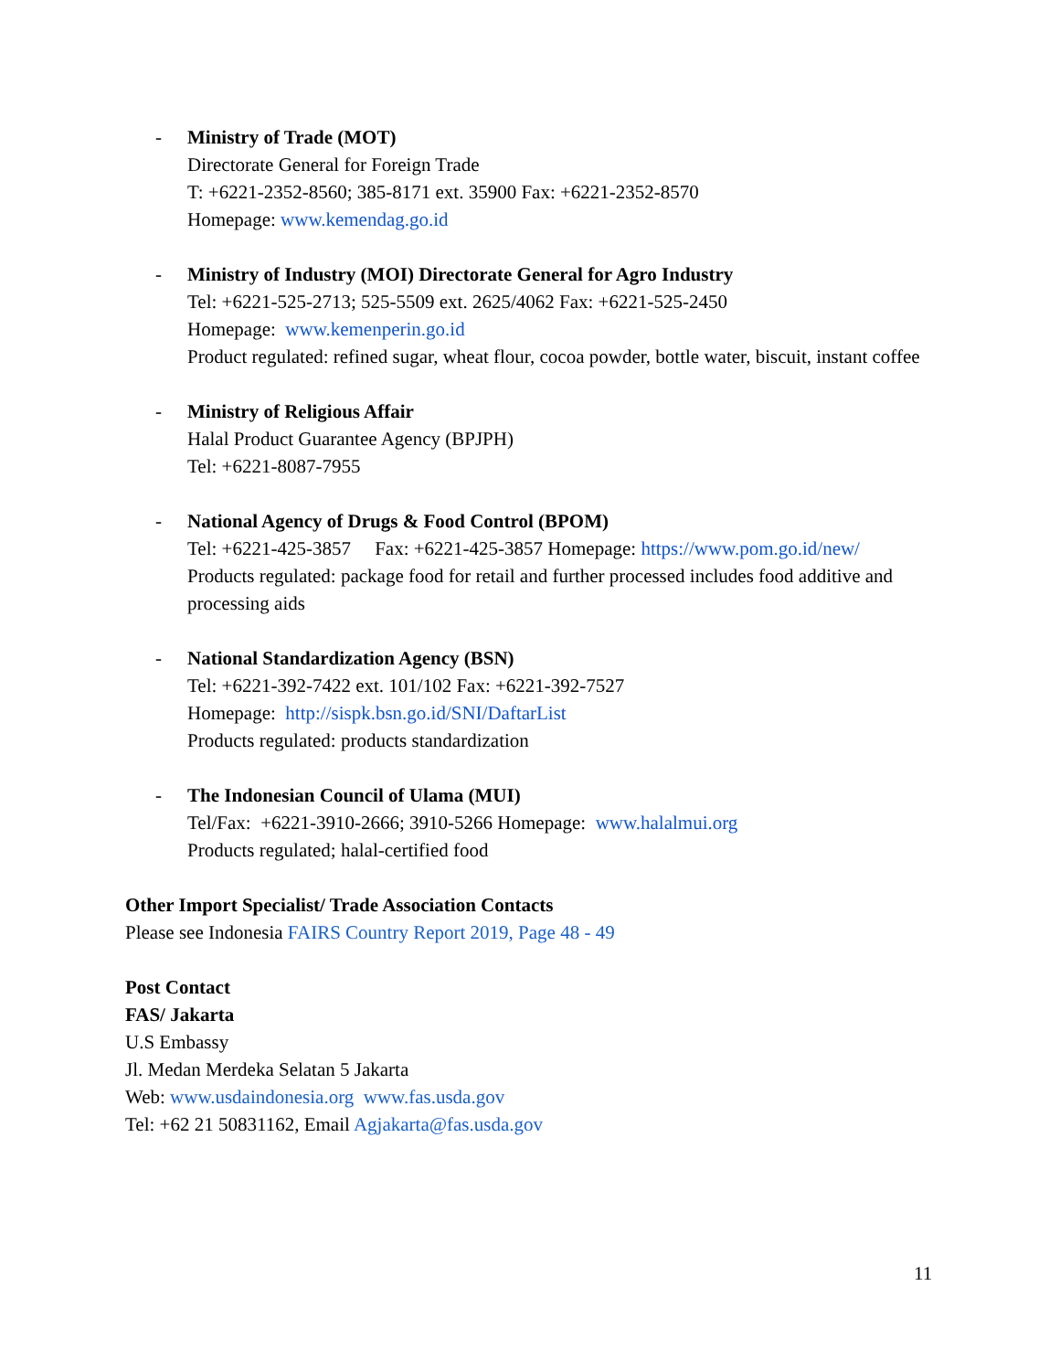- Ministry of Trade (MOT)
Directorate General for Foreign Trade
T: +6221-2352-8560; 385-8171 ext. 35900 Fax: +6221-2352-8570
Homepage: www.kemendag.go.id
- Ministry of Industry (MOI) Directorate General for Agro Industry
Tel: +6221-525-2713; 525-5509 ext. 2625/4062 Fax: +6221-525-2450
Homepage: www.kemenperin.go.id
Product regulated: refined sugar, wheat flour, cocoa powder, bottle water, biscuit, instant coffee
- Ministry of Religious Affair
Halal Product Guarantee Agency (BPJPH)
Tel: +6221-8087-7955
- National Agency of Drugs & Food Control (BPOM)
Tel: +6221-425-3857 Fax: +6221-425-3857 Homepage: https://www.pom.go.id/new/
Products regulated: package food for retail and further processed includes food additive and processing aids
- National Standardization Agency (BSN)
Tel: +6221-392-7422 ext. 101/102 Fax: +6221-392-7527
Homepage: http://sispk.bsn.go.id/SNI/DaftarList
Products regulated: products standardization
- The Indonesian Council of Ulama (MUI)
Tel/Fax: +6221-3910-2666; 3910-5266 Homepage: www.halalmui.org
Products regulated; halal-certified food
Other Import Specialist/ Trade Association Contacts
Please see Indonesia FAIRS Country Report 2019, Page 48 - 49
Post Contact
FAS/ Jakarta
U.S Embassy
Jl. Medan Merdeka Selatan 5 Jakarta
Web: www.usdaindonesia.org www.fas.usda.gov
Tel: +62 21 50831162, Email Agjakarta@fas.usda.gov
11